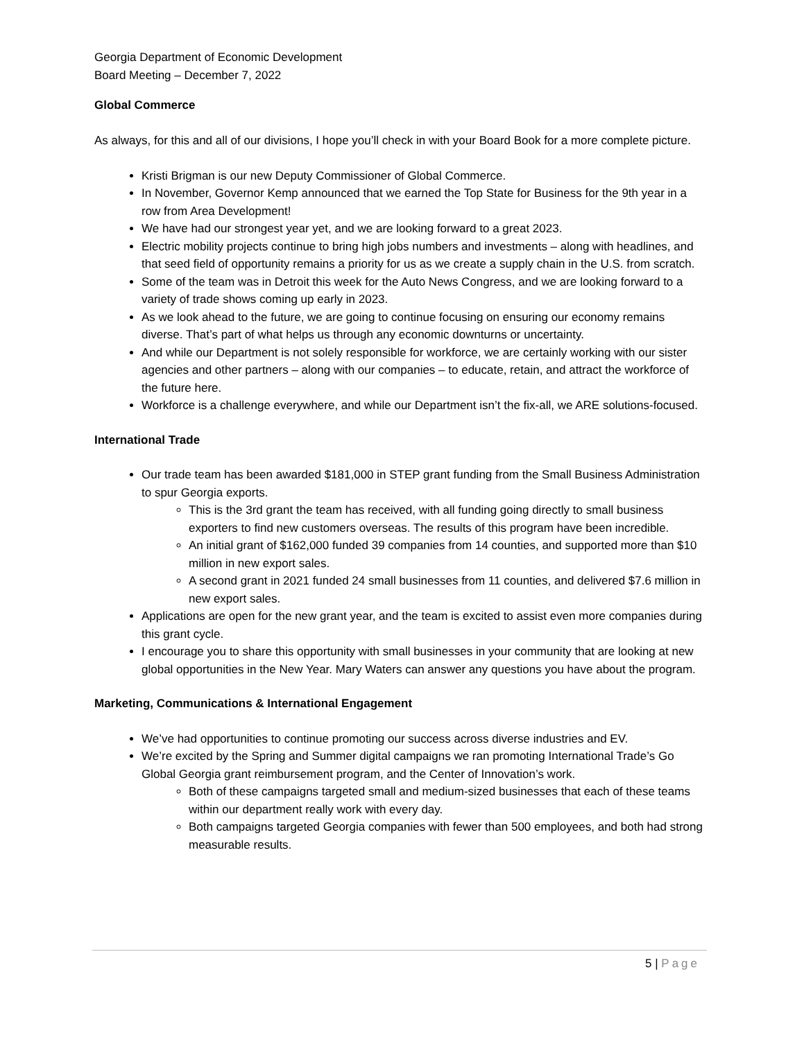Georgia Department of Economic Development
Board Meeting – December 7, 2022
Global Commerce
As always, for this and all of our divisions, I hope you’ll check in with your Board Book for a more complete picture.
Kristi Brigman is our new Deputy Commissioner of Global Commerce.
In November, Governor Kemp announced that we earned the Top State for Business for the 9th year in a row from Area Development!
We have had our strongest year yet, and we are looking forward to a great 2023.
Electric mobility projects continue to bring high jobs numbers and investments – along with headlines, and that seed field of opportunity remains a priority for us as we create a supply chain in the U.S. from scratch.
Some of the team was in Detroit this week for the Auto News Congress, and we are looking forward to a variety of trade shows coming up early in 2023.
As we look ahead to the future, we are going to continue focusing on ensuring our economy remains diverse. That’s part of what helps us through any economic downturns or uncertainty.
And while our Department is not solely responsible for workforce, we are certainly working with our sister agencies and other partners – along with our companies – to educate, retain, and attract the workforce of the future here.
Workforce is a challenge everywhere, and while our Department isn’t the fix-all, we ARE solutions-focused.
International Trade
Our trade team has been awarded $181,000 in STEP grant funding from the Small Business Administration to spur Georgia exports.
This is the 3rd grant the team has received, with all funding going directly to small business exporters to find new customers overseas. The results of this program have been incredible.
An initial grant of $162,000 funded 39 companies from 14 counties, and supported more than $10 million in new export sales.
A second grant in 2021 funded 24 small businesses from 11 counties, and delivered $7.6 million in new export sales.
Applications are open for the new grant year, and the team is excited to assist even more companies during this grant cycle.
I encourage you to share this opportunity with small businesses in your community that are looking at new global opportunities in the New Year. Mary Waters can answer any questions you have about the program.
Marketing, Communications & International Engagement
We’ve had opportunities to continue promoting our success across diverse industries and EV.
We’re excited by the Spring and Summer digital campaigns we ran promoting International Trade’s Go Global Georgia grant reimbursement program, and the Center of Innovation’s work.
Both of these campaigns targeted small and medium-sized businesses that each of these teams within our department really work with every day.
Both campaigns targeted Georgia companies with fewer than 500 employees, and both had strong measurable results.
5 | Page